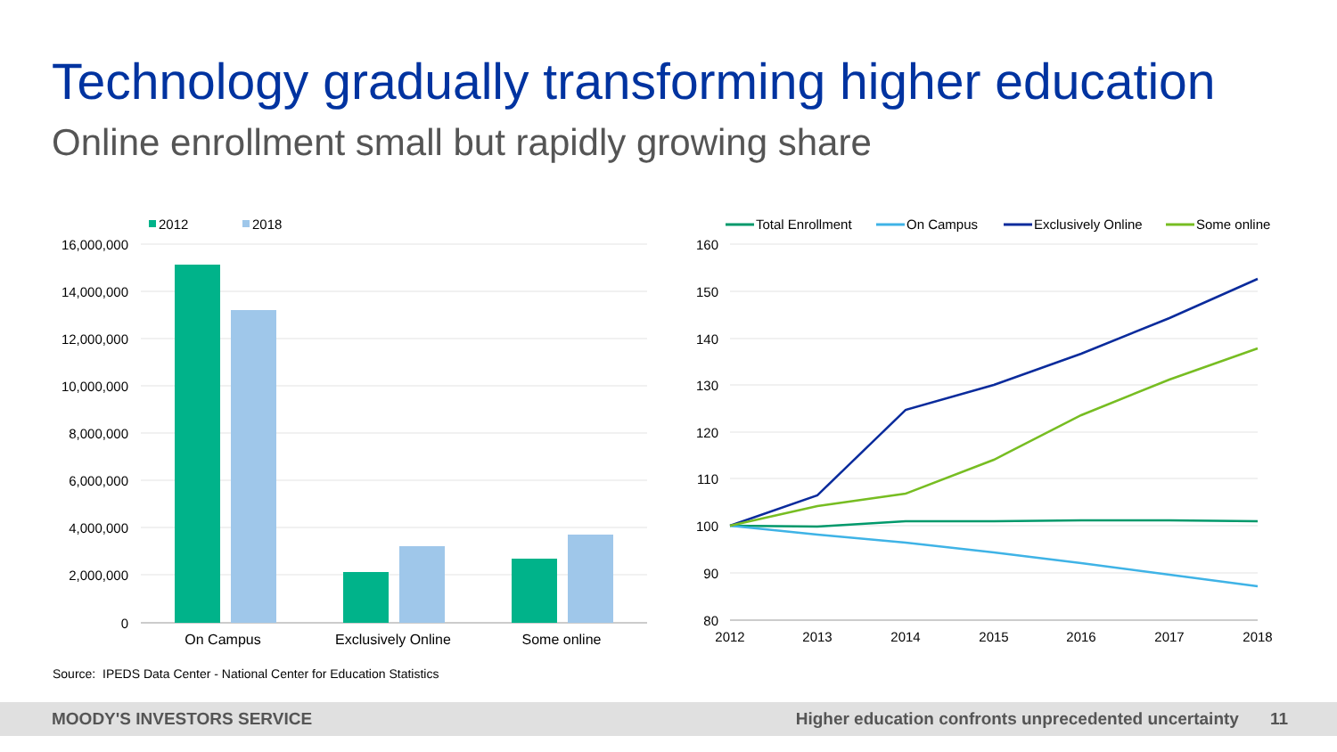Technology gradually transforming higher education
Online enrollment small but rapidly growing share
16,000,000
14,000,000
12,000,000
10,000,000
8,000,000
6,000,000
4,000,000
2,000,000
0
On Campus
Exclusively Online
Some online
2012
2018
160
150
140
130
120
110
100
90
80
2012
2013
2014
2015
2016
2017
2018
Total Enrollment
On Campus
Exclusively Online
Some online
Source: IPEDS Data Center - National Center for Education Statistics
MOODY'S INVESTORS SERVICE Higher education confronts unprecedented uncertainty 11